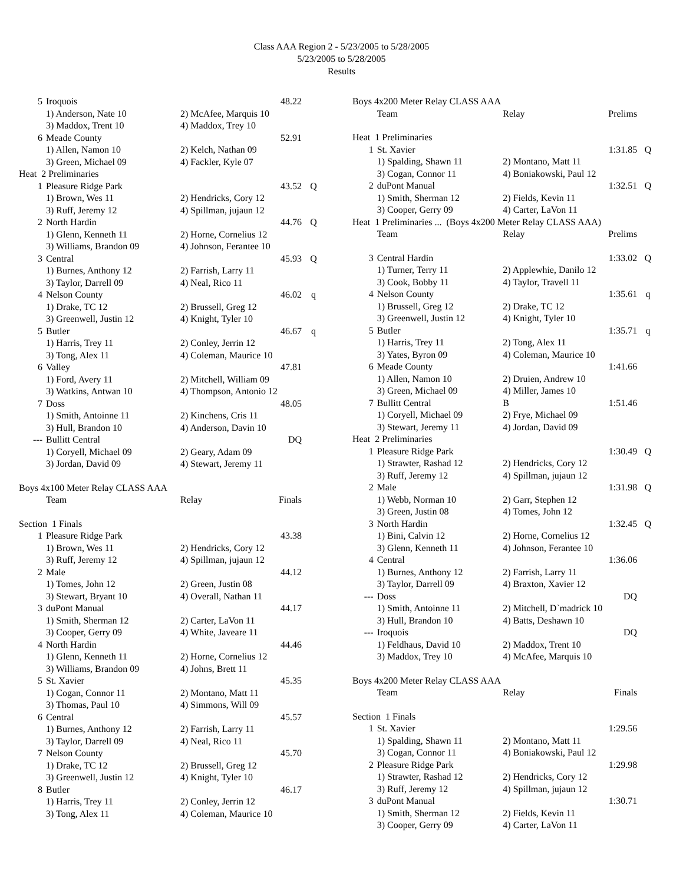Class AAA Region 2 - 5/23/2005 to 5/28/2005
5/23/2005 to 5/28/2005
Results
| 5 | Iroquois | | 48.22 | |
| | 1) Anderson, Nate 10 | 2) McAfee, Marquis 10 | | |
| | 3) Maddox, Trent 10 | 4) Maddox, Trey 10 | | |
| 6 | Meade County | | 52.91 | |
| | 1) Allen, Namon 10 | 2) Kelch, Nathan 09 | | |
| | 3) Green, Michael 09 | 4) Fackler, Kyle 07 | | |
| Heat 2 Preliminaries | | | | |
| 1 | Pleasure Ridge Park | | 43.52 | Q |
| | 1) Brown, Wes 11 | 2) Hendricks, Cory 12 | | |
| | 3) Ruff, Jeremy 12 | 4) Spillman, jujaun 12 | | |
| 2 | North Hardin | | 44.76 | Q |
| | 1) Glenn, Kenneth 11 | 2) Horne, Cornelius 12 | | |
| | 3) Williams, Brandon 09 | 4) Johnson, Ferantee 10 | | |
| 3 | Central | | 45.93 | Q |
| | 1) Burnes, Anthony 12 | 2) Farrish, Larry 11 | | |
| | 3) Taylor, Darrell 09 | 4) Neal, Rico 11 | | |
| 4 | Nelson County | | 46.02 | q |
| | 1) Drake, TC 12 | 2) Brussell, Greg 12 | | |
| | 3) Greenwell, Justin 12 | 4) Knight, Tyler 10 | | |
| 5 | Butler | | 46.67 | q |
| | 1) Harris, Trey 11 | 2) Conley, Jerrin 12 | | |
| | 3) Tong, Alex 11 | 4) Coleman, Maurice 10 | | |
| 6 | Valley | | 47.81 | |
| | 1) Ford, Avery 11 | 2) Mitchell, William 09 | | |
| | 3) Watkins, Antwan 10 | 4) Thompson, Antonio 12 | | |
| 7 | Doss | | 48.05 | |
| | 1) Smith, Antoinne 11 | 2) Kinchens, Cris 11 | | |
| | 3) Hull, Brandon 10 | 4) Anderson, Davin 10 | | |
| --- | Bullitt Central | | DQ | |
| | 1) Coryell, Michael 09 | 2) Geary, Adam 09 | | |
| | 3) Jordan, David 09 | 4) Stewart, Jeremy 11 | | |
| Boys 4x100 Meter Relay CLASS AAA | | | | |
| | Team | Relay | Finals | |
| Section 1 Finals | | | | |
| 1 | Pleasure Ridge Park | | 43.38 | |
| | 1) Brown, Wes 11 | 2) Hendricks, Cory 12 | | |
| | 3) Ruff, Jeremy 12 | 4) Spillman, jujaun 12 | | |
| 2 | Male | | 44.12 | |
| | 1) Tomes, John 12 | 2) Green, Justin 08 | | |
| | 3) Stewart, Bryant 10 | 4) Overall, Nathan 11 | | |
| 3 | duPont Manual | | 44.17 | |
| | 1) Smith, Sherman 12 | 2) Carter, LaVon 11 | | |
| | 3) Cooper, Gerry 09 | 4) White, Javeare 11 | | |
| 4 | North Hardin | | 44.46 | |
| | 1) Glenn, Kenneth 11 | 2) Horne, Cornelius 12 | | |
| | 3) Williams, Brandon 09 | 4) Johns, Brett 11 | | |
| 5 | St. Xavier | | 45.35 | |
| | 1) Cogan, Connor 11 | 2) Montano, Matt 11 | | |
| | 3) Thomas, Paul 10 | 4) Simmons, Will 09 | | |
| 6 | Central | | 45.57 | |
| | 1) Burnes, Anthony 12 | 2) Farrish, Larry 11 | | |
| | 3) Taylor, Darrell 09 | 4) Neal, Rico 11 | | |
| 7 | Nelson County | | 45.70 | |
| | 1) Drake, TC 12 | 2) Brussell, Greg 12 | | |
| | 3) Greenwell, Justin 12 | 4) Knight, Tyler 10 | | |
| 8 | Butler | | 46.17 | |
| | 1) Harris, Trey 11 | 2) Conley, Jerrin 12 | | |
| | 3) Tong, Alex 11 | 4) Coleman, Maurice 10 | | |
| Boys 4x200 Meter Relay CLASS AAA | | | | |
| | Team | Relay | Prelims | |
| Heat 1 Preliminaries | | | | |
| 1 | St. Xavier | | 1:31.85 | Q |
| | 1) Spalding, Shawn 11 | 2) Montano, Matt 11 | | |
| | 3) Cogan, Connor 11 | 4) Boniakowski, Paul 12 | | |
| 2 | duPont Manual | | 1:32.51 | Q |
| | 1) Smith, Sherman 12 | 2) Fields, Kevin 11 | | |
| | 3) Cooper, Gerry 09 | 4) Carter, LaVon 11 | | |
| Heat 1 Preliminaries ... (Boys 4x200 Meter Relay CLASS AAA) | | | | |
| | Team | Relay | Prelims | |
| 3 | Central Hardin | | 1:33.02 | Q |
| | 1) Turner, Terry 11 | 2) Applewhie, Danilo 12 | | |
| | 3) Cook, Bobby 11 | 4) Taylor, Travell 11 | | |
| 4 | Nelson County | | 1:35.61 | q |
| | 1) Brussell, Greg 12 | 2) Drake, TC 12 | | |
| | 3) Greenwell, Justin 12 | 4) Knight, Tyler 10 | | |
| 5 | Butler | | 1:35.71 | q |
| | 1) Harris, Trey 11 | 2) Tong, Alex 11 | | |
| | 3) Yates, Byron 09 | 4) Coleman, Maurice 10 | | |
| 6 | Meade County | | 1:41.66 | |
| | 1) Allen, Namon 10 | 2) Druien, Andrew 10 | | |
| | 3) Green, Michael 09 | 4) Miller, James 10 | | |
| 7 | Bullitt Central | B | 1:51.46 | |
| | 1) Coryell, Michael 09 | 2) Frye, Michael 09 | | |
| | 3) Stewart, Jeremy 11 | 4) Jordan, David 09 | | |
| Heat 2 Preliminaries | | | | |
| 1 | Pleasure Ridge Park | | 1:30.49 | Q |
| | 1) Strawter, Rashad 12 | 2) Hendricks, Cory 12 | | |
| | 3) Ruff, Jeremy 12 | 4) Spillman, jujaun 12 | | |
| 2 | Male | | 1:31.98 | Q |
| | 1) Webb, Norman 10 | 2) Garr, Stephen 12 | | |
| | 3) Green, Justin 08 | 4) Tomes, John 12 | | |
| 3 | North Hardin | | 1:32.45 | Q |
| | 1) Bini, Calvin 12 | 2) Horne, Cornelius 12 | | |
| | 3) Glenn, Kenneth 11 | 4) Johnson, Ferantee 10 | | |
| 4 | Central | | 1:36.06 | |
| | 1) Burnes, Anthony 12 | 2) Farrish, Larry 11 | | |
| | 3) Taylor, Darrell 09 | 4) Braxton, Xavier 12 | | |
| --- | Doss | | DQ | |
| | 1) Smith, Antoinne 11 | 2) Mitchell, D`madrick 10 | | |
| | 3) Hull, Brandon 10 | 4) Batts, Deshawn 10 | | |
| --- | Iroquois | | DQ | |
| | 1) Feldhaus, David 10 | 2) Maddox, Trent 10 | | |
| | 3) Maddox, Trey 10 | 4) McAfee, Marquis 10 | | |
| Boys 4x200 Meter Relay CLASS AAA | | | | |
| | Team | Relay | Finals | |
| Section 1 Finals | | | | |
| 1 | St. Xavier | | 1:29.56 | |
| | 1) Spalding, Shawn 11 | 2) Montano, Matt 11 | | |
| | 3) Cogan, Connor 11 | 4) Boniakowski, Paul 12 | | |
| 2 | Pleasure Ridge Park | | 1:29.98 | |
| | 1) Strawter, Rashad 12 | 2) Hendricks, Cory 12 | | |
| | 3) Ruff, Jeremy 12 | 4) Spillman, jujaun 12 | | |
| 3 | duPont Manual | | 1:30.71 | |
| | 1) Smith, Sherman 12 | 2) Fields, Kevin 11 | | |
| | 3) Cooper, Gerry 09 | 4) Carter, LaVon 11 | | |